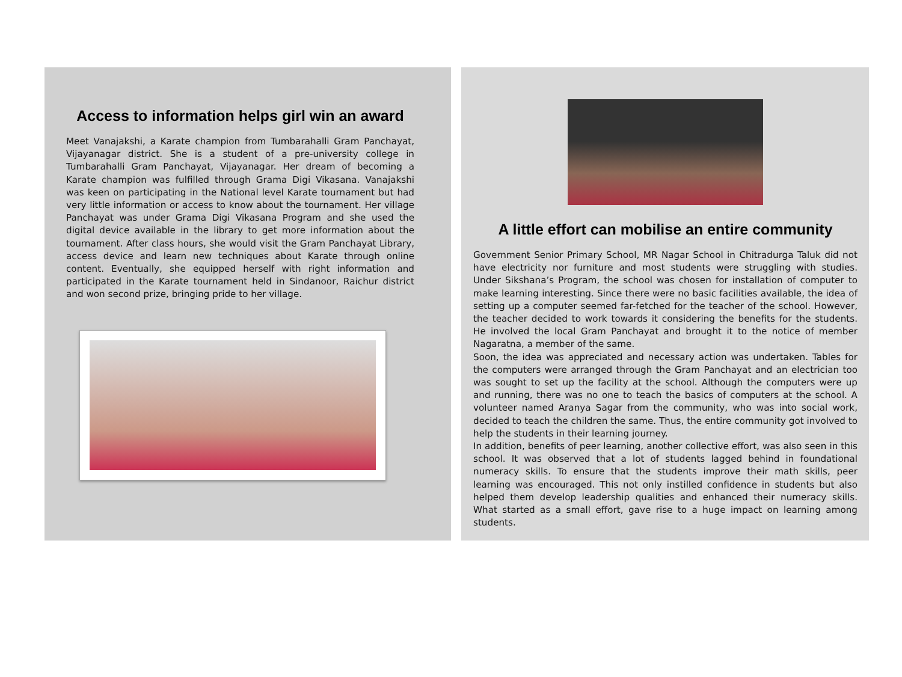Access to information helps girl win an award
Meet Vanajakshi, a Karate champion from Tumbarahalli Gram Panchayat, Vijayanagar district. She is a student of a pre-university college in Tumbarahalli Gram Panchayat, Vijayanagar. Her dream of becoming a Karate champion was fulfilled through Grama Digi Vikasana. Vanajakshi was keen on participating in the National level Karate tournament but had very little information or access to know about the tournament. Her village Panchayat was under Grama Digi Vikasana Program and she used the digital device available in the library to get more information about the tournament. After class hours, she would visit the Gram Panchayat Library, access device and learn new techniques about Karate through online content. Eventually, she equipped herself with right information and participated in the Karate tournament held in Sindanoor, Raichur district and won second prize, bringing pride to her village.
A little effort can mobilise an entire community
Government Senior Primary School, MR Nagar School in Chitradurga Taluk did not have electricity nor furniture and most students were struggling with studies. Under Sikshana’s Program, the school was chosen for installation of computer to make learning interesting. Since there were no basic facilities available, the idea of setting up a computer seemed far-fetched for the teacher of the school. However, the teacher decided to work towards it considering the benefits for the students. He involved the local Gram Panchayat and brought it to the notice of member Nagaratna, a member of the same.
Soon, the idea was appreciated and necessary action was undertaken. Tables for the computers were arranged through the Gram Panchayat and an electrician too was sought to set up the facility at the school. Although the computers were up and running, there was no one to teach the basics of computers at the school. A volunteer named Aranya Sagar from the community, who was into social work, decided to teach the children the same. Thus, the entire community got involved to help the students in their learning journey.
In addition, benefits of peer learning, another collective effort, was also seen in this school. It was observed that a lot of students lagged behind in foundational numeracy skills. To ensure that the students improve their math skills, peer learning was encouraged. This not only instilled confidence in students but also helped them develop leadership qualities and enhanced their numeracy skills. What started as a small effort, gave rise to a huge impact on learning among students.